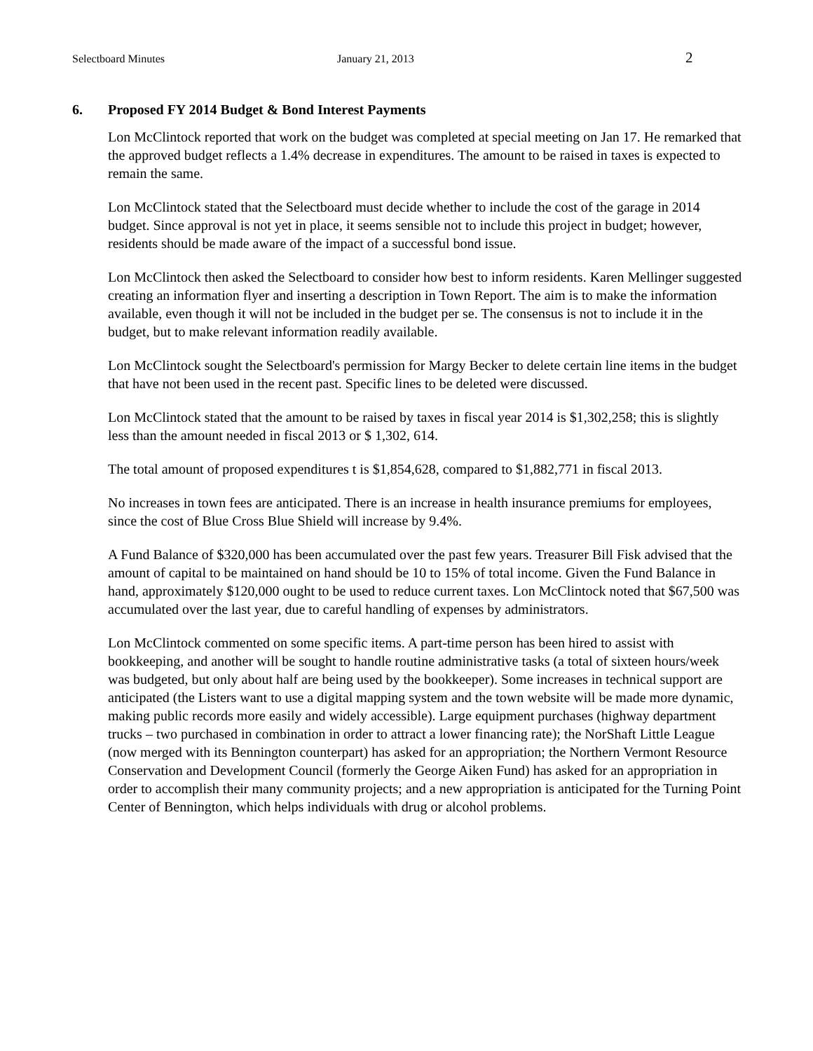Selectboard Minutes January 21, 2013 2
6. Proposed FY 2014 Budget & Bond Interest Payments
Lon McClintock reported that work on the budget was completed at special meeting on Jan 17. He remarked that the approved budget reflects a 1.4% decrease in expenditures. The amount to be raised in taxes is expected to remain the same.
Lon McClintock stated that the Selectboard must decide whether to include the cost of the garage in 2014 budget. Since approval is not yet in place, it seems sensible not to include this project in budget; however, residents should be made aware of the impact of a successful bond issue.
Lon McClintock then asked the Selectboard to consider how best to inform residents. Karen Mellinger suggested creating an information flyer and inserting a description in Town Report. The aim is to make the information available, even though it will not be included in the budget per se. The consensus is not to include it in the budget, but to make relevant information readily available.
Lon McClintock sought the Selectboard's permission for Margy Becker to delete certain line items in the budget that have not been used in the recent past. Specific lines to be deleted were discussed.
Lon McClintock stated that the amount to be raised by taxes in fiscal year 2014 is $1,302,258; this is slightly less than the amount needed in fiscal 2013 or $ 1,302, 614.
The total amount of proposed expenditures t is $1,854,628, compared to $1,882,771 in fiscal 2013.
No increases in town fees are anticipated. There is an increase in health insurance premiums for employees, since the cost of Blue Cross Blue Shield will increase by 9.4%.
A Fund Balance of $320,000 has been accumulated over the past few years. Treasurer Bill Fisk advised that the amount of capital to be maintained on hand should be 10 to 15% of total income. Given the Fund Balance in hand, approximately $120,000 ought to be used to reduce current taxes. Lon McClintock noted that $67,500 was accumulated over the last year, due to careful handling of expenses by administrators.
Lon McClintock commented on some specific items. A part-time person has been hired to assist with bookkeeping, and another will be sought to handle routine administrative tasks (a total of sixteen hours/week was budgeted, but only about half are being used by the bookkeeper). Some increases in technical support are anticipated (the Listers want to use a digital mapping system and the town website will be made more dynamic, making public records more easily and widely accessible). Large equipment purchases (highway department trucks – two purchased in combination in order to attract a lower financing rate); the NorShaft Little League (now merged with its Bennington counterpart) has asked for an appropriation; the Northern Vermont Resource Conservation and Development Council (formerly the George Aiken Fund) has asked for an appropriation in order to accomplish their many community projects; and a new appropriation is anticipated for the Turning Point Center of Bennington, which helps individuals with drug or alcohol problems.